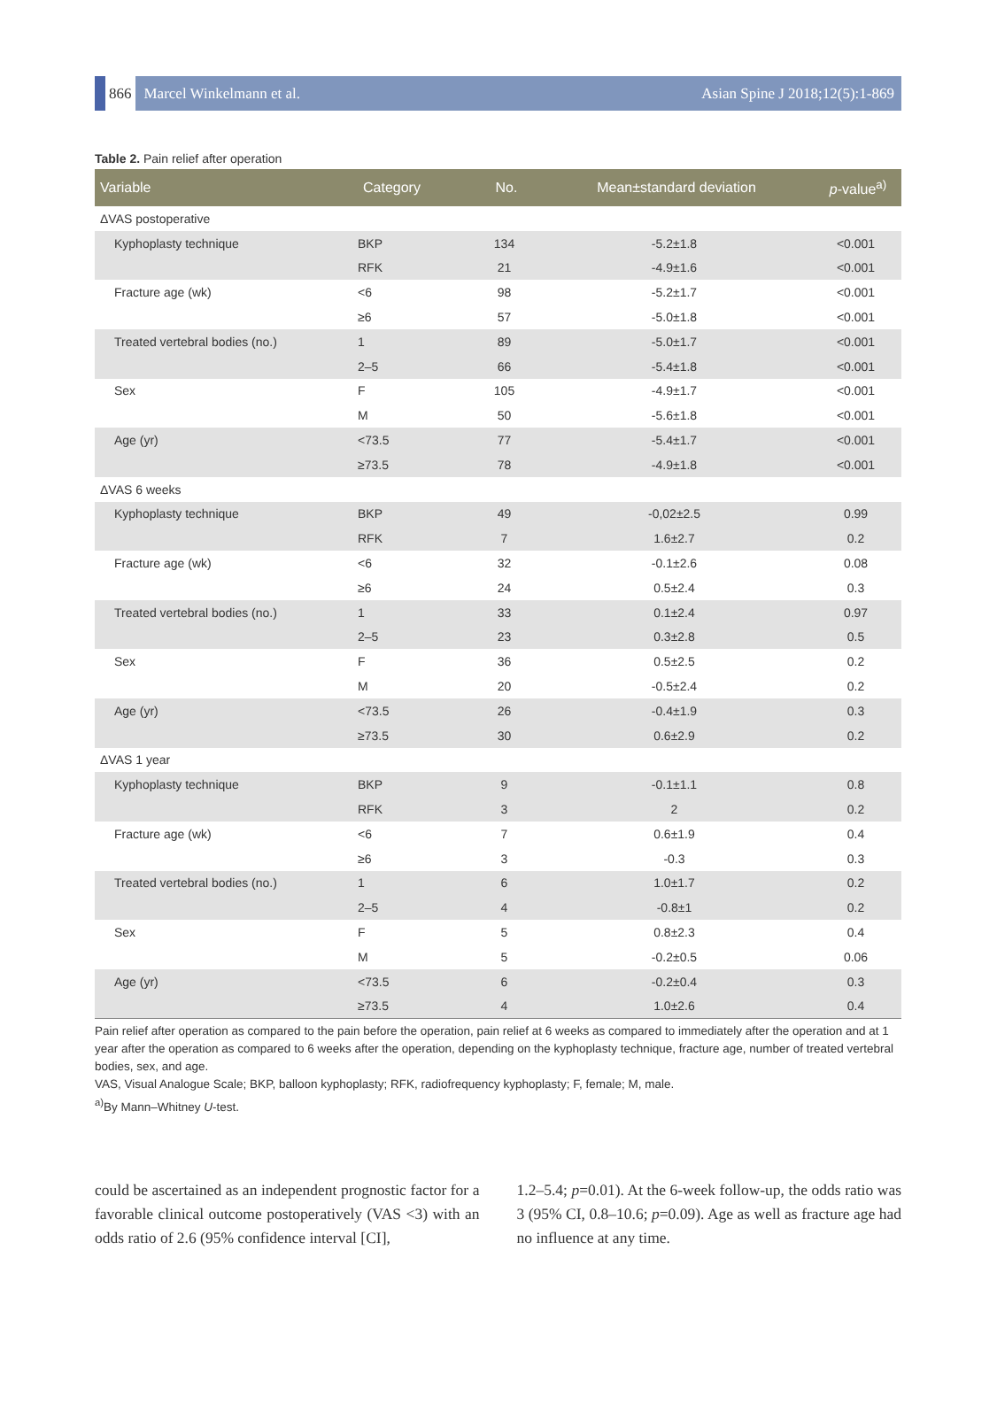866 Marcel Winkelmann et al. Asian Spine J 2018;12(5):1-869
Table 2. Pain relief after operation
| Variable | Category | No. | Mean±standard deviation | p -value<sup>a)</sup> |
| --- | --- | --- | --- | --- |
| ΔVAS postoperative | | | | |
| Kyphoplasty technique | BKP | 134 | -5.2±1.8 | <0.001 |
| | RFK | 21 | -4.9±1.6 | <0.001 |
| Fracture age (wk) | <6 | 98 | -5.2±1.7 | <0.001 |
| | ≥6 | 57 | -5.0±1.8 | <0.001 |
| Treated vertebral bodies (no.) | 1 | 89 | -5.0±1.7 | <0.001 |
| | 2–5 | 66 | -5.4±1.8 | <0.001 |
| Sex | F | 105 | -4.9±1.7 | <0.001 |
| | M | 50 | -5.6±1.8 | <0.001 |
| Age (yr) | <73.5 | 77 | -5.4±1.7 | <0.001 |
| | ≥73.5 | 78 | -4.9±1.8 | <0.001 |
| ΔVAS 6 weeks | | | | |
| Kyphoplasty technique | BKP | 49 | -0,02±2.5 | 0.99 |
| | RFK | 7 | 1.6±2.7 | 0.2 |
| Fracture age (wk) | <6 | 32 | -0.1±2.6 | 0.08 |
| | ≥6 | 24 | 0.5±2.4 | 0.3 |
| Treated vertebral bodies (no.) | 1 | 33 | 0.1±2.4 | 0.97 |
| | 2–5 | 23 | 0.3±2.8 | 0.5 |
| Sex | F | 36 | 0.5±2.5 | 0.2 |
| | M | 20 | -0.5±2.4 | 0.2 |
| Age (yr) | <73.5 | 26 | -0.4±1.9 | 0.3 |
| | ≥73.5 | 30 | 0.6±2.9 | 0.2 |
| ΔVAS 1 year | | | | |
| Kyphoplasty technique | BKP | 9 | -0.1±1.1 | 0.8 |
| | RFK | 3 | 2 | 0.2 |
| Fracture age (wk) | <6 | 7 | 0.6±1.9 | 0.4 |
| | ≥6 | 3 | -0.3 | 0.3 |
| Treated vertebral bodies (no.) | 1 | 6 | 1.0±1.7 | 0.2 |
| | 2–5 | 4 | -0.8±1 | 0.2 |
| Sex | F | 5 | 0.8±2.3 | 0.4 |
| | M | 5 | -0.2±0.5 | 0.06 |
| Age (yr) | <73.5 | 6 | -0.2±0.4 | 0.3 |
| | ≥73.5 | 4 | 1.0±2.6 | 0.4 |
Pain relief after operation as compared to the pain before the operation, pain relief at 6 weeks as compared to immediately after the operation and at 1 year after the operation as compared to 6 weeks after the operation, depending on the kyphoplasty technique, fracture age, number of treated vertebral bodies, sex, and age.
VAS, Visual Analogue Scale; BKP, balloon kyphoplasty; RFK, radiofrequency kyphoplasty; F, female; M, male.
<sup>a)</sup> By Mann–Whitney U-test.
could be ascertained as an independent prognostic factor for a favorable clinical outcome postoperatively (VAS <3) with an odds ratio of 2.6 (95% confidence interval [CI],
1.2–5.4; p=0.01). At the 6-week follow-up, the odds ratio was 3 (95% CI, 0.8–10.6; p=0.09). Age as well as fracture age had no influence at any time.